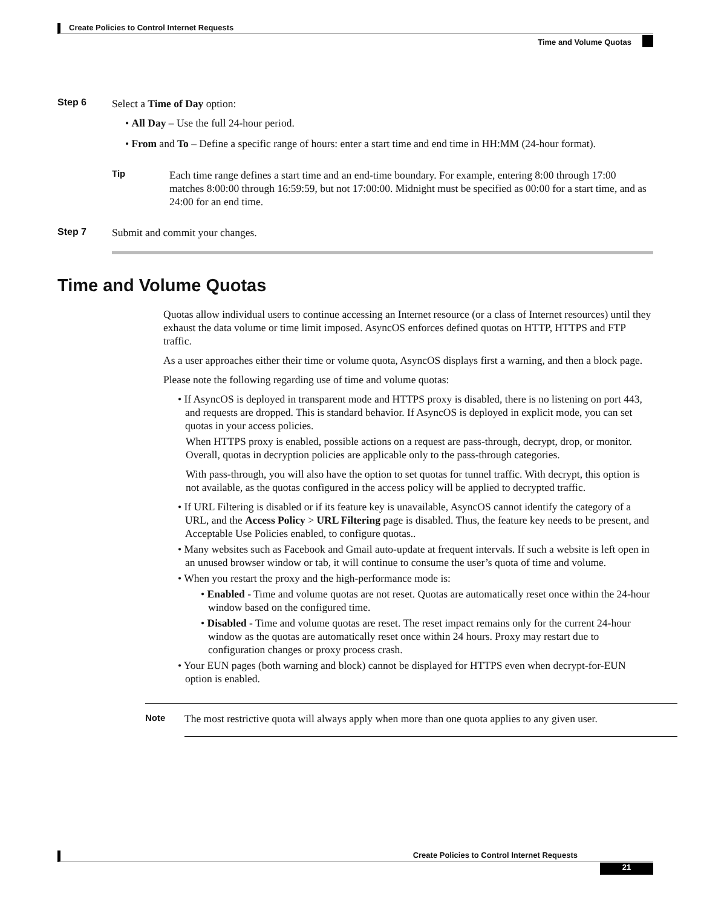Create Policies to Control Internet Requests
Time and Volume Quotas
Step 6
Select a Time of Day option:
• All Day – Use the full 24-hour period.
• From and To – Define a specific range of hours: enter a start time and end time in HH:MM (24-hour format).
Tip
Each time range defines a start time and an end-time boundary. For example, entering 8:00 through 17:00 matches 8:00:00 through 16:59:59, but not 17:00:00. Midnight must be specified as 00:00 for a start time, and as 24:00 for an end time.
Step 7 Submit and commit your changes.
Time and Volume Quotas
Quotas allow individual users to continue accessing an Internet resource (or a class of Internet resources) until they exhaust the data volume or time limit imposed. AsyncOS enforces defined quotas on HTTP, HTTPS and FTP traffic.
As a user approaches either their time or volume quota, AsyncOS displays first a warning, and then a block page.
Please note the following regarding use of time and volume quotas:
• If AsyncOS is deployed in transparent mode and HTTPS proxy is disabled, there is no listening on port 443, and requests are dropped. This is standard behavior. If AsyncOS is deployed in explicit mode, you can set quotas in your access policies.
When HTTPS proxy is enabled, possible actions on a request are pass-through, decrypt, drop, or monitor. Overall, quotas in decryption policies are applicable only to the pass-through categories.
With pass-through, you will also have the option to set quotas for tunnel traffic. With decrypt, this option is not available, as the quotas configured in the access policy will be applied to decrypted traffic.
• If URL Filtering is disabled or if its feature key is unavailable, AsyncOS cannot identify the category of a URL, and the Access Policy > URL Filtering page is disabled. Thus, the feature key needs to be present, and Acceptable Use Policies enabled, to configure quotas..
• Many websites such as Facebook and Gmail auto-update at frequent intervals. If such a website is left open in an unused browser window or tab, it will continue to consume the user’s quota of time and volume.
• When you restart the proxy and the high-performance mode is:
• Enabled - Time and volume quotas are not reset. Quotas are automatically reset once within the 24-hour window based on the configured time.
• Disabled - Time and volume quotas are reset. The reset impact remains only for the current 24-hour window as the quotas are automatically reset once within 24 hours. Proxy may restart due to configuration changes or proxy process crash.
• Your EUN pages (both warning and block) cannot be displayed for HTTPS even when decrypt-for-EUN option is enabled.
Note
The most restrictive quota will always apply when more than one quota applies to any given user.
Create Policies to Control Internet Requests
21